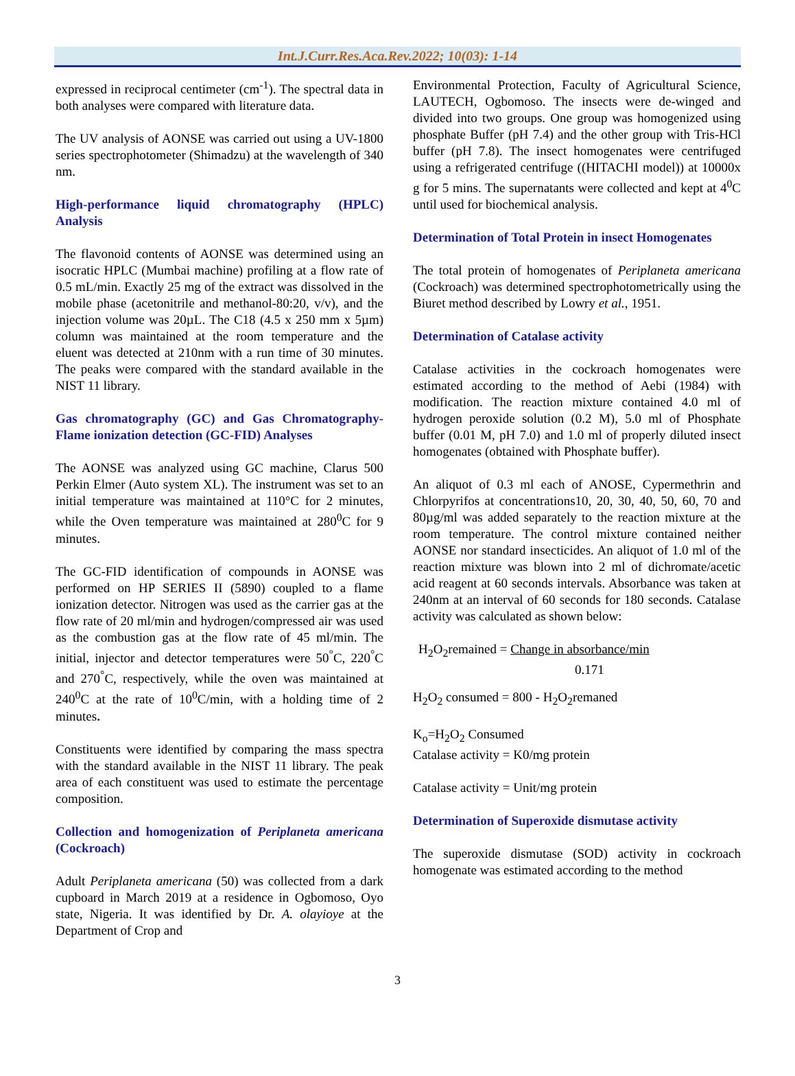Int.J.Curr.Res.Aca.Rev.2022; 10(03): 1-14
expressed in reciprocal centimeter (cm<sup>-1</sup>). The spectral data in both analyses were compared with literature data.
The UV analysis of AONSE was carried out using a UV-1800 series spectrophotometer (Shimadzu) at the wavelength of 340 nm.
High-performance liquid chromatography (HPLC) Analysis
The flavonoid contents of AONSE was determined using an isocratic HPLC (Mumbai machine) profiling at a flow rate of 0.5 mL/min. Exactly 25 mg of the extract was dissolved in the mobile phase (acetonitrile and methanol-80:20, v/v), and the injection volume was 20µL. The C18 (4.5 x 250 mm x 5µm) column was maintained at the room temperature and the eluent was detected at 210nm with a run time of 30 minutes. The peaks were compared with the standard available in the NIST 11 library.
Gas chromatography (GC) and Gas Chromatography-Flame ionization detection (GC-FID) Analyses
The AONSE was analyzed using GC machine, Clarus 500 Perkin Elmer (Auto system XL). The instrument was set to an initial temperature was maintained at 110°C for 2 minutes, while the Oven temperature was maintained at 280<sup>0</sup>C for 9 minutes.
The GC-FID identification of compounds in AONSE was performed on HP SERIES II (5890) coupled to a flame ionization detector. Nitrogen was used as the carrier gas at the flow rate of 20 ml/min and hydrogen/compressed air was used as the combustion gas at the flow rate of 45 ml/min. The initial, injector and detector temperatures were 50<sup>°</sup>C, 220<sup>°</sup>C and 270<sup>°</sup>C, respectively, while the oven was maintained at 240<sup>0</sup>C at the rate of 10<sup>0</sup>C/min, with a holding time of 2 minutes.
Constituents were identified by comparing the mass spectra with the standard available in the NIST 11 library. The peak area of each constituent was used to estimate the percentage composition.
Collection and homogenization of Periplaneta americana (Cockroach)
Adult Periplaneta americana (50) was collected from a dark cupboard in March 2019 at a residence in Ogbomoso, Oyo state, Nigeria. It was identified by Dr. A. olayioye at the Department of Crop and
Environmental Protection, Faculty of Agricultural Science, LAUTECH, Ogbomoso. The insects were de-winged and divided into two groups. One group was homogenized using phosphate Buffer (pH 7.4) and the other group with Tris-HCl buffer (pH 7.8). The insect homogenates were centrifuged using a refrigerated centrifuge ((HITACHI model)) at 10000x g for 5 mins. The supernatants were collected and kept at 4<sup>0</sup>C until used for biochemical analysis.
Determination of Total Protein in insect Homogenates
The total protein of homogenates of Periplaneta americana (Cockroach) was determined spectrophotometrically using the Biuret method described by Lowry et al., 1951.
Determination of Catalase activity
Catalase activities in the cockroach homogenates were estimated according to the method of Aebi (1984) with modification. The reaction mixture contained 4.0 ml of hydrogen peroxide solution (0.2 M), 5.0 ml of Phosphate buffer (0.01 M, pH 7.0) and 1.0 ml of properly diluted insect homogenates (obtained with Phosphate buffer).
An aliquot of 0.3 ml each of ANOSE, Cypermethrin and Chlorpyrifos at concentrations10, 20, 30, 40, 50, 60, 70 and 80µg/ml was added separately to the reaction mixture at the room temperature. The control mixture contained neither AONSE nor standard insecticides. An aliquot of 1.0 ml of the reaction mixture was blown into 2 ml of dichromate/acetic acid reagent at 60 seconds intervals. Absorbance was taken at 240nm at an interval of 60 seconds for 180 seconds. Catalase activity was calculated as shown below:
H<sub>2</sub>O<sub>2</sub>remained = Change in absorbance/min
0.171
H<sub>2</sub>O<sub>2</sub> consumed = 800 - H<sub>2</sub>O<sub>2</sub>remaned
K<sub>o</sub>=H<sub>2</sub>O<sub>2</sub> Consumed
Catalase activity = K0/mg protein
Catalase activity = Unit/mg protein
Determination of Superoxide dismutase activity
The superoxide dismutase (SOD) activity in cockroach homogenate was estimated according to the method
3